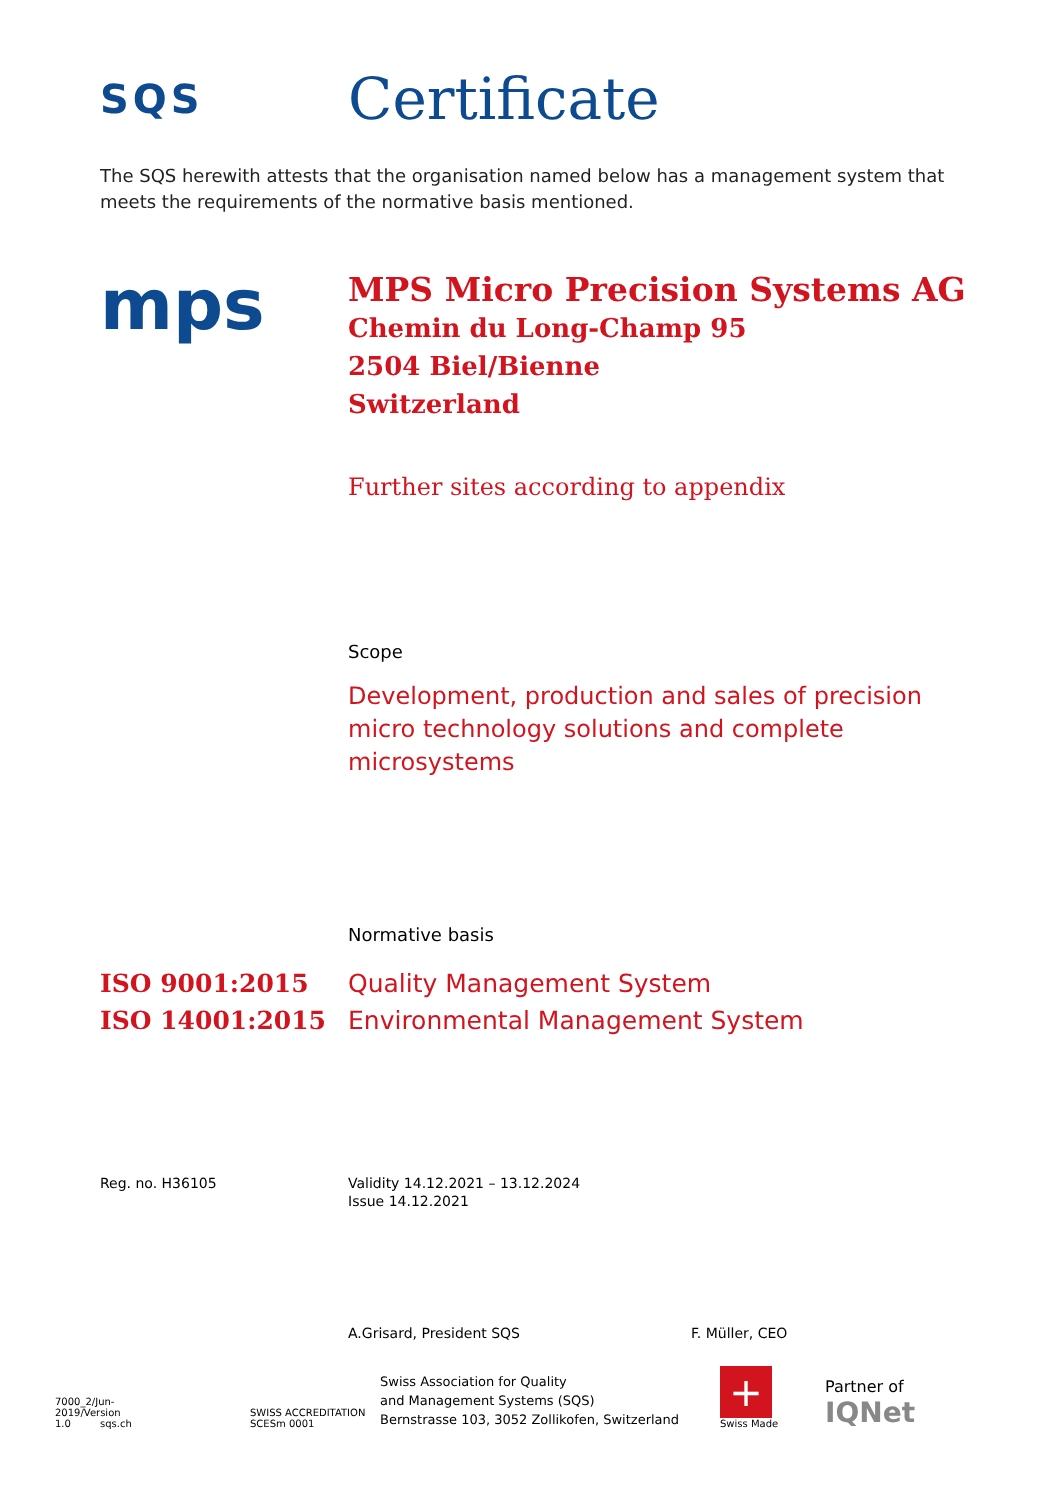SQS
Certificate
The SQS herewith attests that the organisation named below has a management system that meets the requirements of the normative basis mentioned.
mps
MPS Micro Precision Systems AG
Chemin du Long-Champ 95
2504 Biel/Bienne
Switzerland
Further sites according to appendix
Scope
Development, production and sales of precision
micro technology solutions and complete
microsystems
Normative basis
ISO 9001:2015
ISO 14001:2015
Quality Management System
Environmental Management System
Reg. no. H36105 Validity 14.12.2021 – 13.12.2024
Issue 14.12.2021
A.Grisard, President SQS F. Müller, CEO
7000_2/Jun-2019/Version 1.0
sqs.ch
SWISS ACCREDITATION SCESm 0001
Swiss Association for Quality
and Management Systems (SQS)
Bernstrasse 103, 3052 Zollikofen, Switzerland
+
Swiss Made
Partner of
IQNet